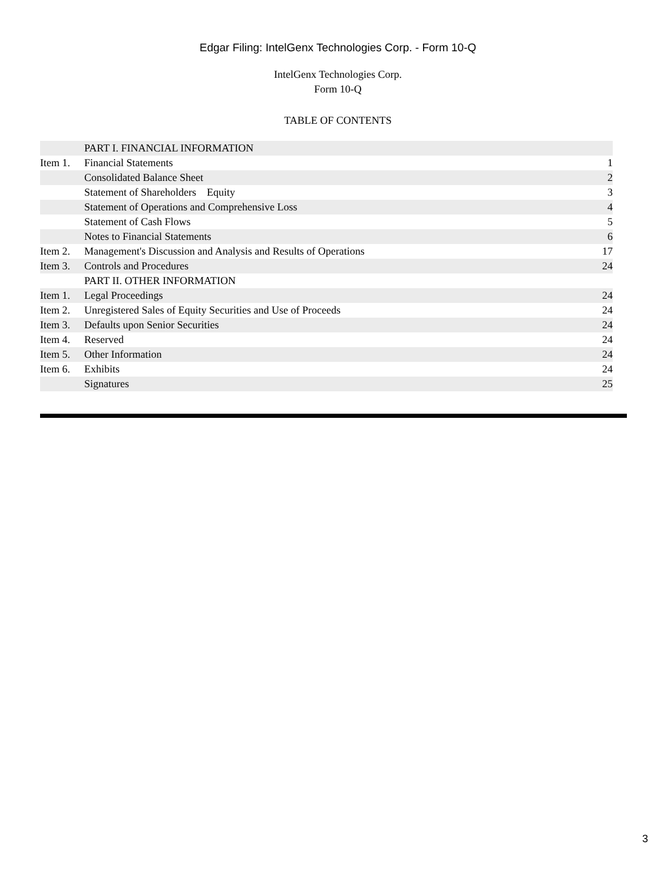Edgar Filing: IntelGenx Technologies Corp. - Form 10-Q
IntelGenx Technologies Corp.
Form 10-Q
TABLE OF CONTENTS
| | PART I. FINANCIAL INFORMATION | |
| Item 1. | Financial Statements | 1 |
| | Consolidated Balance Sheet | 2 |
| | Statement of Shareholders Equity | 3 |
| | Statement of Operations and Comprehensive Loss | 4 |
| | Statement of Cash Flows | 5 |
| | Notes to Financial Statements | 6 |
| Item 2. | Management's Discussion and Analysis and Results of Operations | 17 |
| Item 3. | Controls and Procedures | 24 |
| | PART II. OTHER INFORMATION | |
| Item 1. | Legal Proceedings | 24 |
| Item 2. | Unregistered Sales of Equity Securities and Use of Proceeds | 24 |
| Item 3. | Defaults upon Senior Securities | 24 |
| Item 4. | Reserved | 24 |
| Item 5. | Other Information | 24 |
| Item 6. | Exhibits | 24 |
| | Signatures | 25 |
3